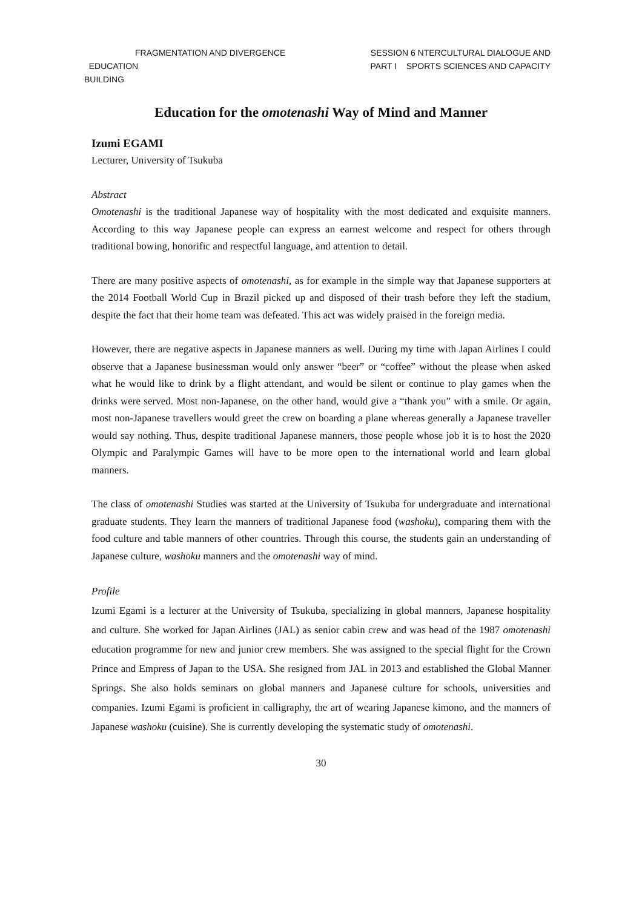FRAGMENTATION AND DIVERGENCE
EDUCATION
BUILDING
SESSION 6 NTERCULTURAL DIALOGUE AND
PART I SPORTS SCIENCES AND CAPACITY
Education for the omotenashi Way of Mind and Manner
Izumi EGAMI
Lecturer, University of Tsukuba
Abstract
Omotenashi is the traditional Japanese way of hospitality with the most dedicated and exquisite manners. According to this way Japanese people can express an earnest welcome and respect for others through traditional bowing, honorific and respectful language, and attention to detail.
There are many positive aspects of omotenashi, as for example in the simple way that Japanese supporters at the 2014 Football World Cup in Brazil picked up and disposed of their trash before they left the stadium, despite the fact that their home team was defeated. This act was widely praised in the foreign media.
However, there are negative aspects in Japanese manners as well. During my time with Japan Airlines I could observe that a Japanese businessman would only answer “beer” or “coffee” without the please when asked what he would like to drink by a flight attendant, and would be silent or continue to play games when the drinks were served. Most non-Japanese, on the other hand, would give a “thank you” with a smile. Or again, most non-Japanese travellers would greet the crew on boarding a plane whereas generally a Japanese traveller would say nothing. Thus, despite traditional Japanese manners, those people whose job it is to host the 2020 Olympic and Paralympic Games will have to be more open to the international world and learn global manners.
The class of omotenashi Studies was started at the University of Tsukuba for undergraduate and international graduate students. They learn the manners of traditional Japanese food (washoku), comparing them with the food culture and table manners of other countries. Through this course, the students gain an understanding of Japanese culture, washoku manners and the omotenashi way of mind.
Profile
Izumi Egami is a lecturer at the University of Tsukuba, specializing in global manners, Japanese hospitality and culture. She worked for Japan Airlines (JAL) as senior cabin crew and was head of the 1987 omotenashi education programme for new and junior crew members. She was assigned to the special flight for the Crown Prince and Empress of Japan to the USA. She resigned from JAL in 2013 and established the Global Manner Springs. She also holds seminars on global manners and Japanese culture for schools, universities and companies. Izumi Egami is proficient in calligraphy, the art of wearing Japanese kimono, and the manners of Japanese washoku (cuisine). She is currently developing the systematic study of omotenashi.
30